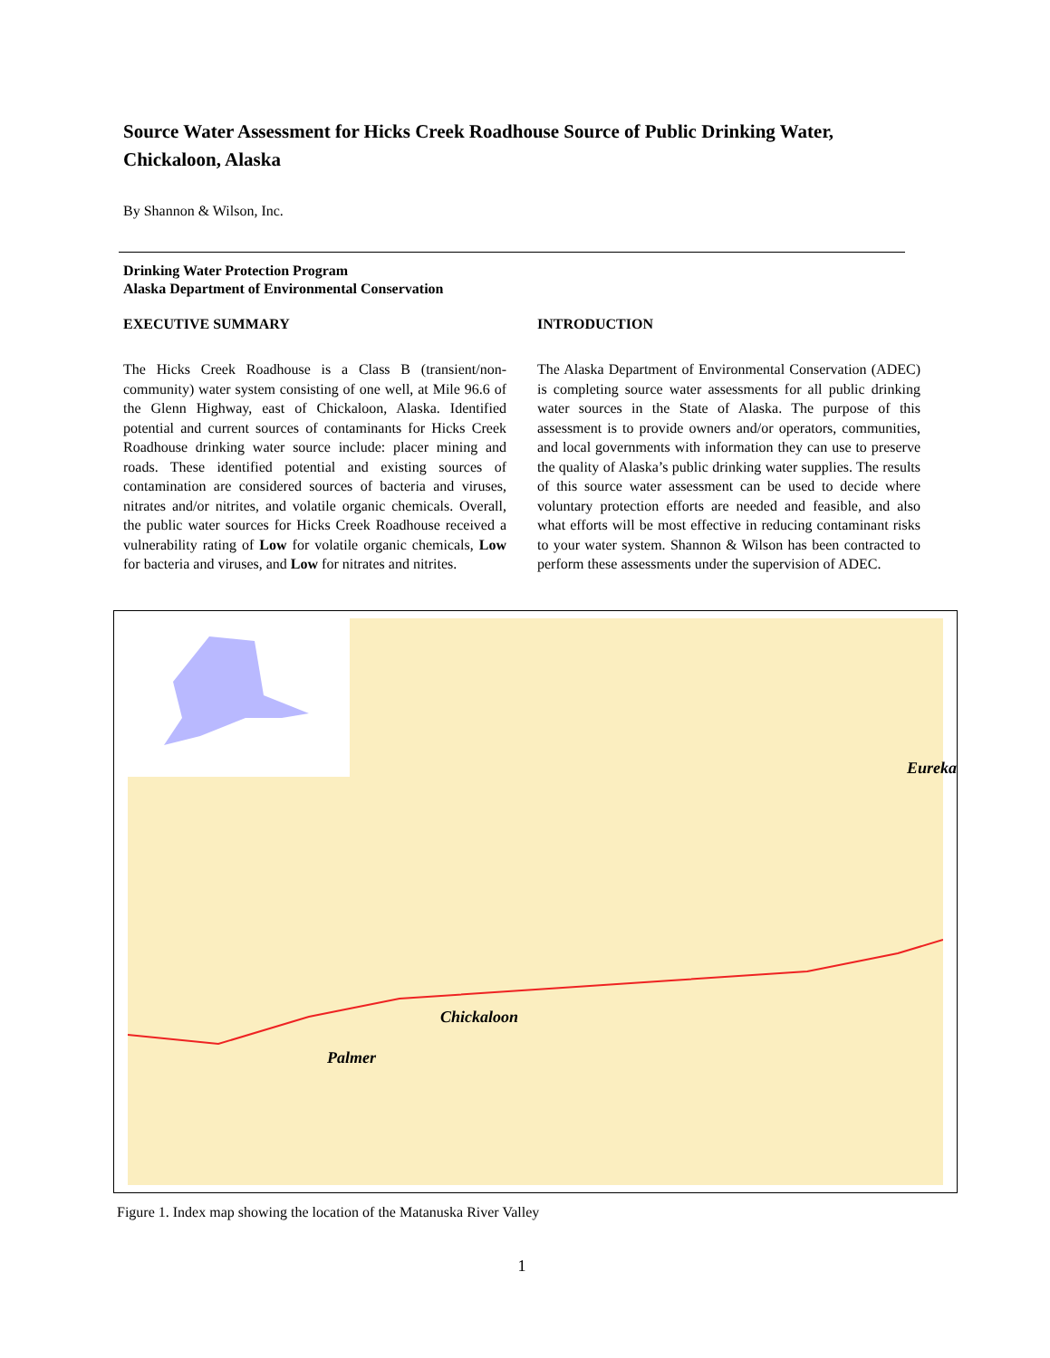Source Water Assessment for Hicks Creek Roadhouse Source of Public Drinking Water, Chickaloon, Alaska
By Shannon & Wilson, Inc.
Drinking Water Protection Program
Alaska Department of Environmental Conservation
EXECUTIVE SUMMARY
The Hicks Creek Roadhouse is a Class B (transient/non-community) water system consisting of one well, at Mile 96.6 of the Glenn Highway, east of Chickaloon, Alaska. Identified potential and current sources of contaminants for Hicks Creek Roadhouse drinking water source include: placer mining and roads. These identified potential and existing sources of contamination are considered sources of bacteria and viruses, nitrates and/or nitrites, and volatile organic chemicals. Overall, the public water sources for Hicks Creek Roadhouse received a vulnerability rating of Low for volatile organic chemicals, Low for bacteria and viruses, and Low for nitrates and nitrites.
INTRODUCTION
The Alaska Department of Environmental Conservation (ADEC) is completing source water assessments for all public drinking water sources in the State of Alaska. The purpose of this assessment is to provide owners and/or operators, communities, and local governments with information they can use to preserve the quality of Alaska’s public drinking water supplies. The results of this source water assessment can be used to decide where voluntary protection efforts are needed and feasible, and also what efforts will be most effective in reducing contaminant risks to your water system. Shannon & Wilson has been contracted to perform these assessments under the supervision of ADEC.
Eureka
Chickaloon
Palmer
Figure 1. Index map showing the location of the Matanuska River Valley
1